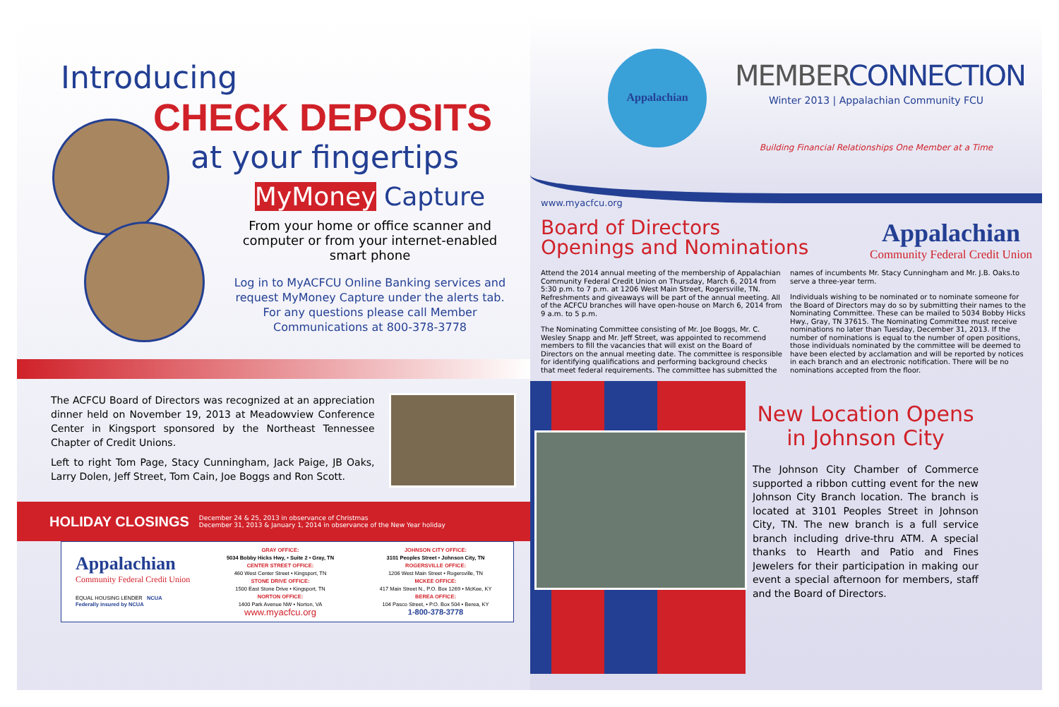Introducing
CHECK DEPOSITS
at your fingertips
MyMoney Capture
From your home or office scanner and computer or from your internet-enabled smart phone
Log in to MyACFCU Online Banking services and request MyMoney Capture under the alerts tab. For any questions please call Member Communications at 800-378-3778
The ACFCU Board of Directors was recognized at an appreciation dinner held on November 19, 2013 at Meadowview Conference Center in Kingsport sponsored by the Northeast Tennessee Chapter of Credit Unions.
Left to right Tom Page, Stacy Cunningham, Jack Paige, JB Oaks, Larry Dolen, Jeff Street, Tom Cain, Joe Boggs and Ron Scott.
HOLIDAY CLOSINGS
December 24 & 25, 2013 in observance of Christmas
December 31, 2013 & January 1, 2014 in observance of the New Year holiday
Appalachian
Community Federal Credit Union
EQUAL HOUSING LENDER NCUA
Federally insured by NCUA
GRAY OFFICE:
5034 Bobby Hicks Hwy, • Suite 2 • Gray, TN
CENTER STREET OFFICE:
460 West Center Street • Kingsport, TN
STONE DRIVE OFFICE:
1500 East Stone Drive • Kingsport, TN
NORTON OFFICE:
1400 Park Avenue NW • Norton, VA
www.myacfcu.org
JOHNSON CITY OFFICE:
3101 Peoples Street • Johnson City, TN
ROGERSVILLE OFFICE:
1206 West Main Street • Rogersville, TN
MCKEE OFFICE:
417 Main Street N., P.O. Box 1269 • McKee, KY
BEREA OFFICE:
104 Pasco Street, • P.O. Box 504 • Berea, KY
1-800-378-3778
Appalachian
MEMBER CONNECTION
Winter 2013 | Appalachian Community FCU
Building Financial Relationships One Member at a Time
www.myacfcu.org
Board of Directors
Openings and Nominations
Appalachian
Community Federal Credit Union
Attend the 2014 annual meeting of the membership of Appalachian Community Federal Credit Union on Thursday, March 6, 2014 from 5:30 p.m. to 7 p.m. at 1206 West Main Street, Rogersville, TN. Refreshments and giveaways will be part of the annual meeting. All of the ACFCU branches will have open-house on March 6, 2014 from 9 a.m. to 5 p.m.
The Nominating Committee consisting of Mr. Joe Boggs, Mr. C. Wesley Snapp and Mr. Jeff Street, was appointed to recommend members to fill the vacancies that will exist on the Board of Directors on the annual meeting date. The committee is responsible for identifying qualifications and performing background checks that meet federal requirements. The committee has submitted the names of incumbents Mr. Stacy Cunningham and Mr. J.B. Oaks.to serve a three-year term.
Individuals wishing to be nominated or to nominate someone for the Board of Directors may do so by submitting their names to the Nominating Committee. These can be mailed to 5034 Bobby Hicks Hwy., Gray, TN 37615. The Nominating Committee must receive nominations no later than Tuesday, December 31, 2013. If the number of nominations is equal to the number of open positions, those individuals nominated by the committee will be deemed to have been elected by acclamation and will be reported by notices in each branch and an electronic notification. There will be no nominations accepted from the floor.
New Location Opens
in Johnson City
The Johnson City Chamber of Commerce supported a ribbon cutting event for the new Johnson City Branch location. The branch is located at 3101 Peoples Street in Johnson City, TN. The new branch is a full service branch including drive-thru ATM. A special thanks to Hearth and Patio and Fines Jewelers for their participation in making our event a special afternoon for members, staff and the Board of Directors.